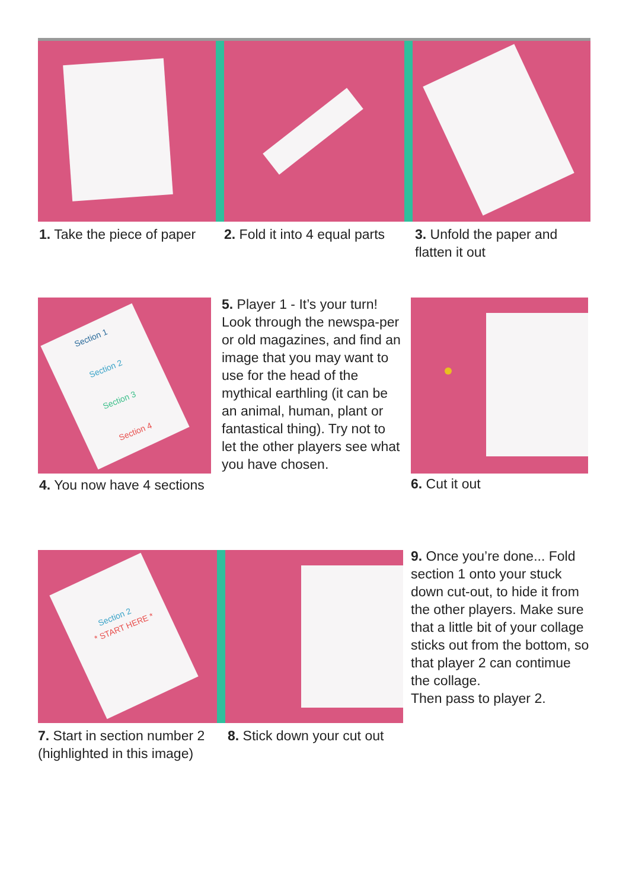1. Take the piece of paper
2. Fold it into 4 equal parts
3. Unfold the paper and flatten it out
Section 1
Section 2
Section 3
Section 4
4. You now have 4 sections
5. Player 1 - It’s your turn! Look through the newspa-per or old magazines, and find an image that you may want to use for the head of the mythical earthling (it can be an animal, human, plant or fantastical thing). Try not to let the other players see what you have chosen.
6. Cut it out
Section 2
* START HERE *
7. Start in section number 2 (highlighted in this image)
8. Stick down your cut out
9. Once you’re done... Fold section 1 onto your stuck down cut-out, to hide it from the other players. Make sure that a little bit of your collage sticks out from the bottom, so that player 2 can contimue the collage.
Then pass to player 2.